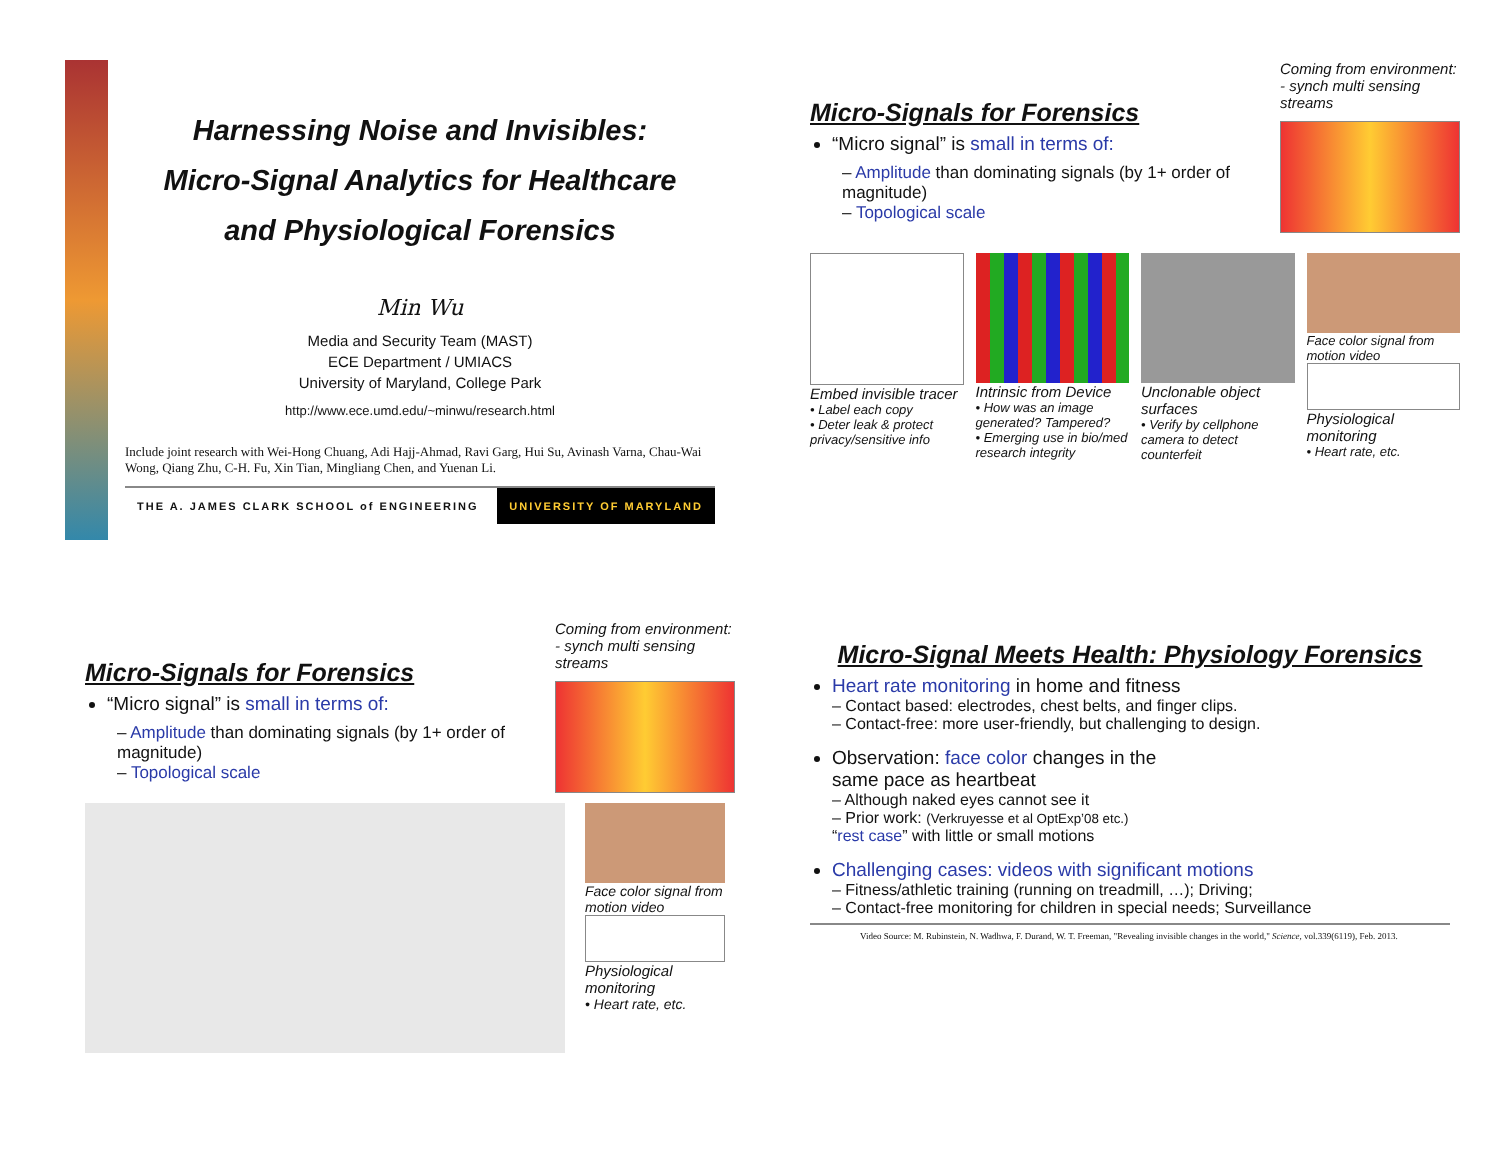Harnessing Noise and Invisibles:
Micro-Signal Analytics for Healthcare
and Physiological Forensics
Min Wu
Media and Security Team (MAST)
ECE Department / UMIACS
University of Maryland, College Park
http://www.ece.umd.edu/~minwu/research.html
Include joint research with Wei-Hong Chuang, Adi Hajj-Ahmad, Ravi Garg, Hui Su, Avinash Varna, Chau-Wai Wong, Qiang Zhu, C-H. Fu, Xin Tian, Mingliang Chen, and Yuenan Li.
THE A. JAMES CLARK SCHOOL of ENGINEERING UNIVERSITY OF MARYLAND
Micro-Signals for Forensics
“Micro signal” is small in terms of:
– Amplitude than dominating signals (by 1+ order of magnitude)
– Topological scale
Coming from environment:
- synch multi sensing streams
Embed invisible tracer
• Label each copy
• Deter leak & protect privacy/sensitive info
Intrinsic from Device
• How was an image generated? Tampered?
• Emerging use in bio/med research integrity
Unclonable object surfaces
• Verify by cellphone camera to detect counterfeit
Face color signal from motion video
Physiological monitoring
• Heart rate, etc.
Micro-Signals for Forensics
“Micro signal” is small in terms of:
– Amplitude than dominating signals (by 1+ order of magnitude)
– Topological scale
Coming from environment:
- synch multi sensing streams
Face color signal from motion video
Physiological monitoring
• Heart rate, etc.
Micro-Signal Meets Health: Physiology Forensics
Heart rate monitoring in home and fitness
– Contact based: electrodes, chest belts, and finger clips.
– Contact-free: more user-friendly, but challenging to design.
Observation: face color changes in the same pace as heartbeat
– Although naked eyes cannot see it
– Prior work: (Verkruyesse et al OptExp’08 etc.) “rest case” with little or small motions
Challenging cases: videos with significant motions
– Fitness/athletic training (running on treadmill, …); Driving;
– Contact-free monitoring for children in special needs; Surveillance
Video Source: M. Rubinstein, N. Wadhwa, F. Durand, W. T. Freeman, "Revealing invisible changes in the world," Science, vol.339(6119), Feb. 2013.